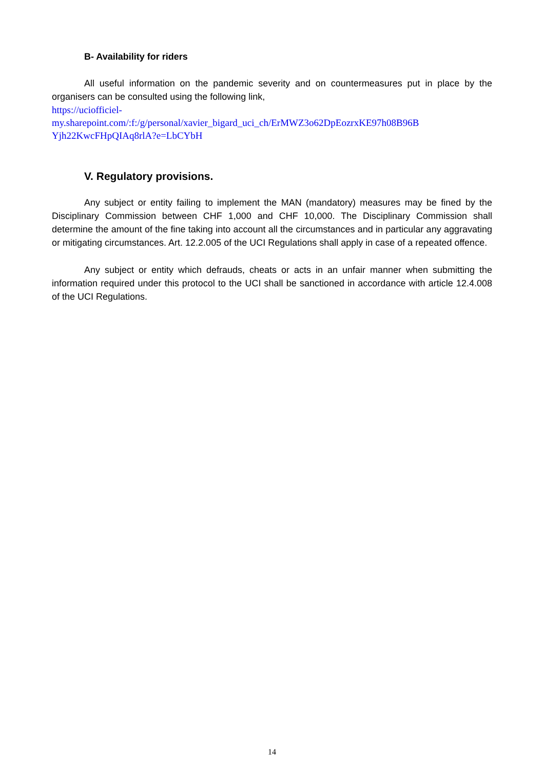B- Availability for riders
All useful information on the pandemic severity and on countermeasures put in place by the organisers can be consulted using the following link,
https://uciofficiel-
my.sharepoint.com/:f:/g/personal/xavier_bigard_uci_ch/ErMWZ3o62DpEozrxKE97h08B96B
Yjh22KwcFHpQIAq8rlA?e=LbCYbH
V. Regulatory provisions.
Any subject or entity failing to implement the MAN (mandatory) measures may be fined by the Disciplinary Commission between CHF 1,000 and CHF 10,000. The Disciplinary Commission shall determine the amount of the fine taking into account all the circumstances and in particular any aggravating or mitigating circumstances. Art. 12.2.005 of the UCI Regulations shall apply in case of a repeated offence.
Any subject or entity which defrauds, cheats or acts in an unfair manner when submitting the information required under this protocol to the UCI shall be sanctioned in accordance with article 12.4.008 of the UCI Regulations.
14